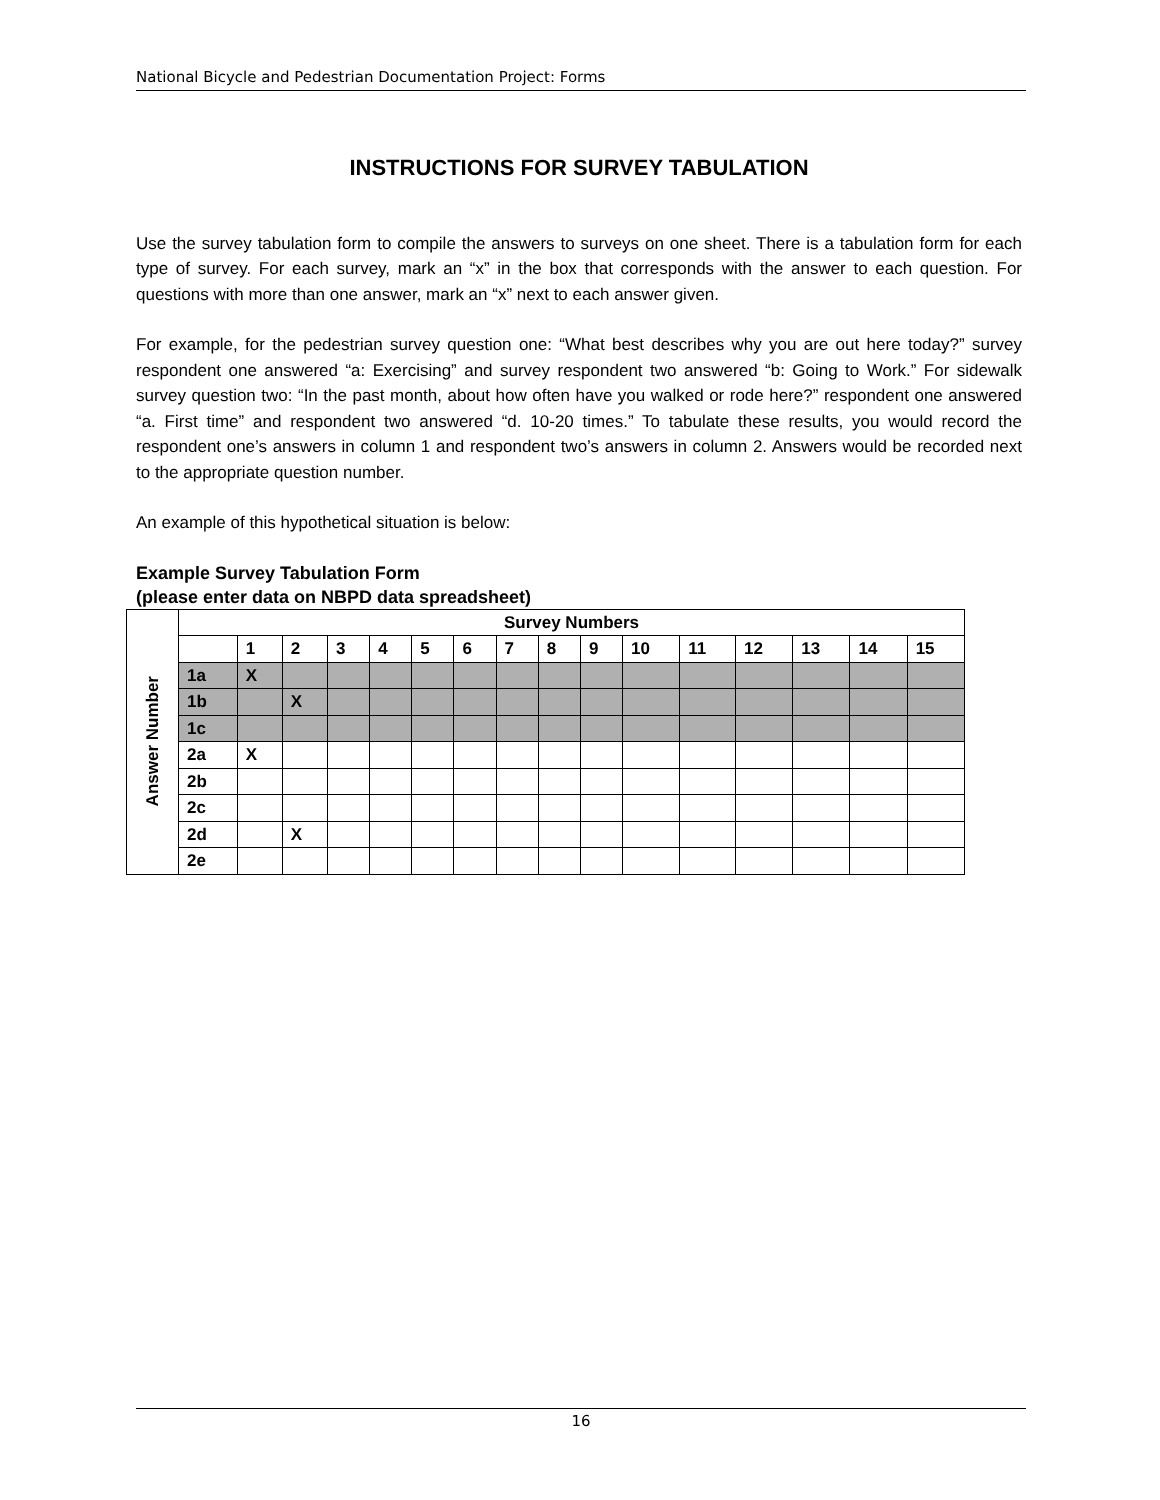National Bicycle and Pedestrian Documentation Project: Forms
INSTRUCTIONS FOR SURVEY TABULATION
Use the survey tabulation form to compile the answers to surveys on one sheet. There is a tabulation form for each type of survey. For each survey, mark an “x” in the box that corresponds with the answer to each question. For questions with more than one answer, mark an “x” next to each answer given.
For example, for the pedestrian survey question one: “What best describes why you are out here today?” survey respondent one answered “a: Exercising” and survey respondent two answered “b: Going to Work.” For sidewalk survey question two: “In the past month, about how often have you walked or rode here?” respondent one answered “a. First time” and respondent two answered “d. 10-20 times.” To tabulate these results, you would record the respondent one’s answers in column 1 and respondent two’s answers in column 2. Answers would be recorded next to the appropriate question number.
An example of this hypothetical situation is below:
Example Survey Tabulation Form
(please enter data on NBPD data spreadsheet)
| Answer Number | Survey Numbers | | | | | | | | | | | | | | | |
| | | 1 | 2 | 3 | 4 | 5 | 6 | 7 | 8 | 9 | 10 | 11 | 12 | 13 | 14 | 15 |
| | 1a | X | | | | | | | | | | | | | | |
| | 1b | | X | | | | | | | | | | | | | |
| | 1c | | | | | | | | | | | | | | | |
| | 2a | X | | | | | | | | | | | | | | |
| | 2b | | | | | | | | | | | | | | | |
| | 2c | | | | | | | | | | | | | | | |
| | 2d | | X | | | | | | | | | | | | | |
| | 2e | | | | | | | | | | | | | | | |
16